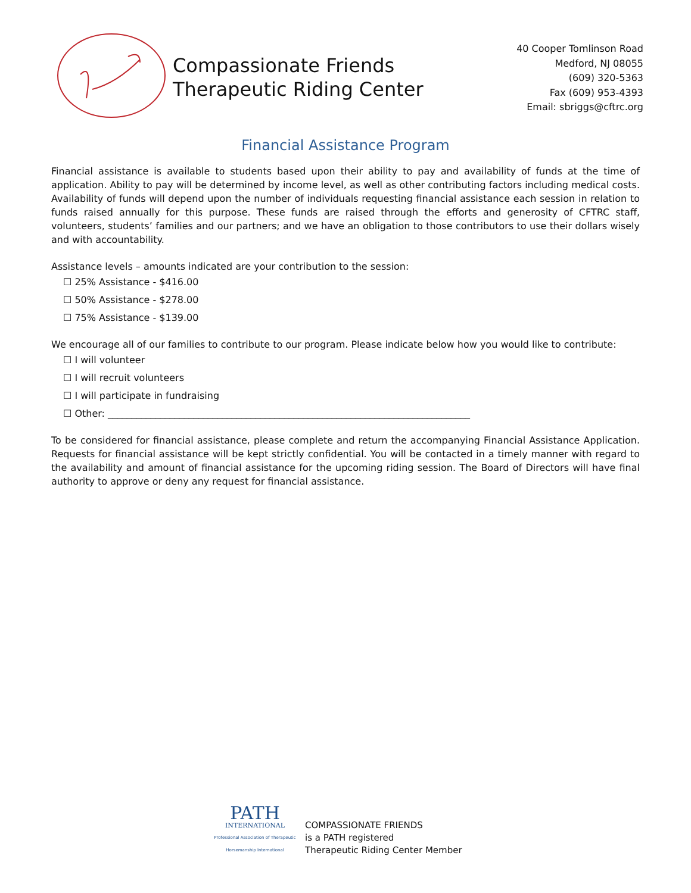Compassionate Friends
Therapeutic Riding Center
40 Cooper Tomlinson Road
Medford, NJ 08055
(609) 320-5363
Fax (609) 953-4393
Email: sbriggs@cftrc.org
Financial Assistance Program
Financial assistance is available to students based upon their ability to pay and availability of funds at the time of application. Ability to pay will be determined by income level, as well as other contributing factors including medical costs. Availability of funds will depend upon the number of individuals requesting financial assistance each session in relation to funds raised annually for this purpose. These funds are raised through the efforts and generosity of CFTRC staff, volunteers, students’ families and our partners; and we have an obligation to those contributors to use their dollars wisely and with accountability.
Assistance levels – amounts indicated are your contribution to the session:
☐ 25% Assistance - $416.00
☐ 50% Assistance - $278.00
☐ 75% Assistance - $139.00
We encourage all of our families to contribute to our program. Please indicate below how you would like to contribute:
☐ I will volunteer
☐ I will recruit volunteers
☐ I will participate in fundraising
☐ Other: ____________________________________________________________________________
To be considered for financial assistance, please complete and return the accompanying Financial Assistance Application. Requests for financial assistance will be kept strictly confidential. You will be contacted in a timely manner with regard to the availability and amount of financial assistance for the upcoming riding session. The Board of Directors will have final authority to approve or deny any request for financial assistance.
PATH
INTERNATIONAL
Professional Association of Therapeutic Horsemanship International
COMPASSIONATE FRIENDS
is a PATH registered
Therapeutic Riding Center Member